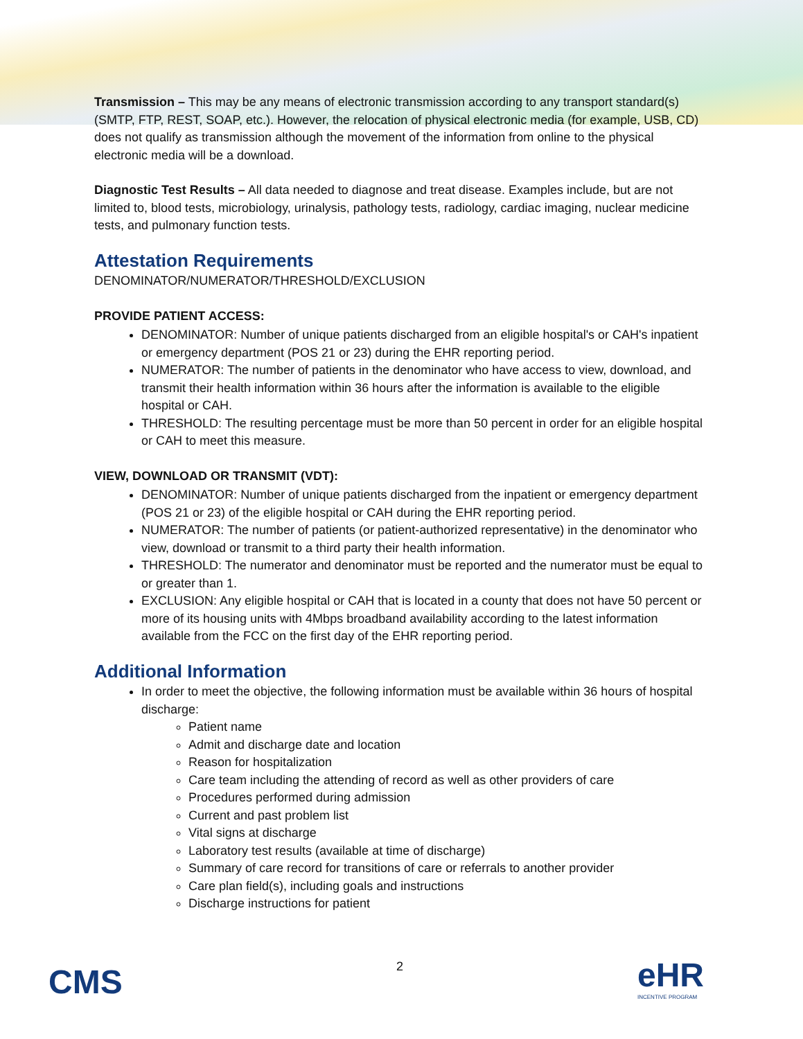Transmission – This may be any means of electronic transmission according to any transport standard(s) (SMTP, FTP, REST, SOAP, etc.). However, the relocation of physical electronic media (for example, USB, CD) does not qualify as transmission although the movement of the information from online to the physical electronic media will be a download.
Diagnostic Test Results – All data needed to diagnose and treat disease. Examples include, but are not limited to, blood tests, microbiology, urinalysis, pathology tests, radiology, cardiac imaging, nuclear medicine tests, and pulmonary function tests.
Attestation Requirements
DENOMINATOR/NUMERATOR/THRESHOLD/EXCLUSION
PROVIDE PATIENT ACCESS:
DENOMINATOR: Number of unique patients discharged from an eligible hospital's or CAH's inpatient or emergency department (POS 21 or 23) during the EHR reporting period.
NUMERATOR: The number of patients in the denominator who have access to view, download, and transmit their health information within 36 hours after the information is available to the eligible hospital or CAH.
THRESHOLD: The resulting percentage must be more than 50 percent in order for an eligible hospital or CAH to meet this measure.
VIEW, DOWNLOAD OR TRANSMIT (VDT):
DENOMINATOR: Number of unique patients discharged from the inpatient or emergency department (POS 21 or 23) of the eligible hospital or CAH during the EHR reporting period.
NUMERATOR: The number of patients (or patient-authorized representative) in the denominator who view, download or transmit to a third party their health information.
THRESHOLD: The numerator and denominator must be reported and the numerator must be equal to or greater than 1.
EXCLUSION: Any eligible hospital or CAH that is located in a county that does not have 50 percent or more of its housing units with 4Mbps broadband availability according to the latest information available from the FCC on the first day of the EHR reporting period.
Additional Information
In order to meet the objective, the following information must be available within 36 hours of hospital discharge:
Patient name
Admit and discharge date and location
Reason for hospitalization
Care team including the attending of record as well as other providers of care
Procedures performed during admission
Current and past problem list
Vital signs at discharge
Laboratory test results (available at time of discharge)
Summary of care record for transitions of care or referrals to another provider
Care plan field(s), including goals and instructions
Discharge instructions for patient
CMS 2 eHR
INCENTIVE PROGRAM